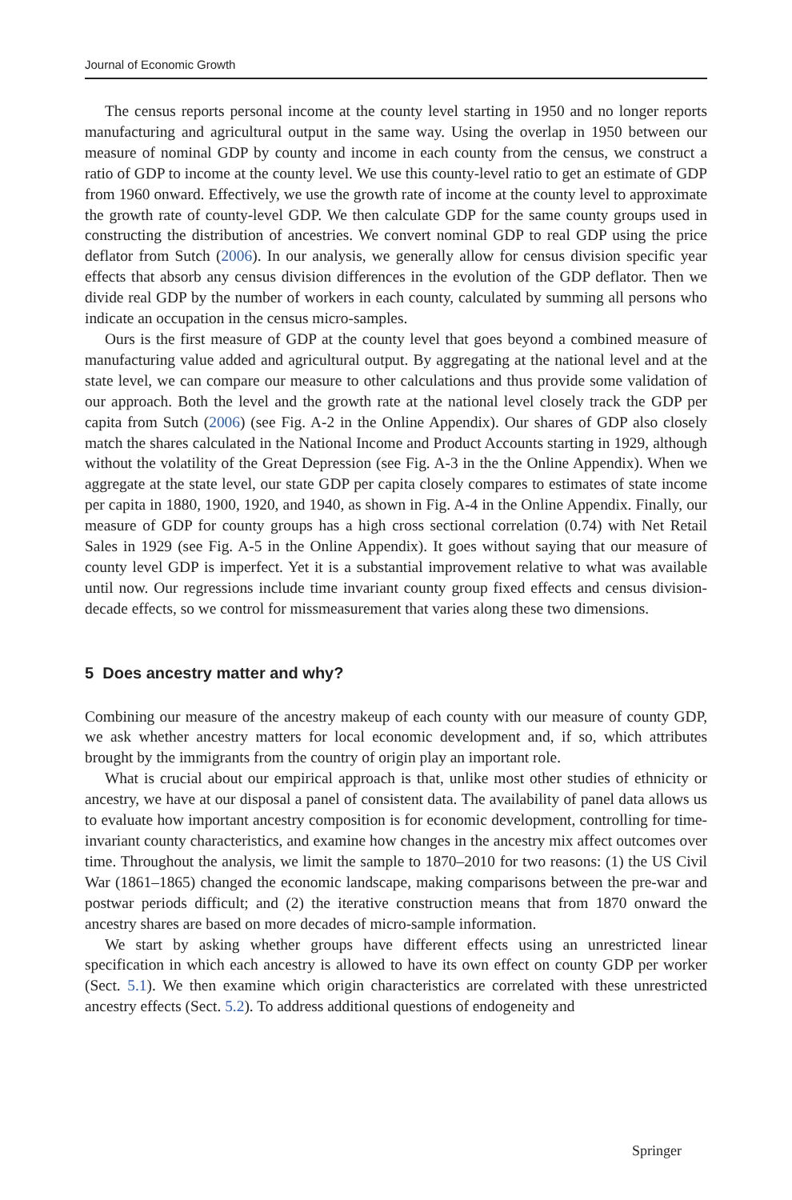Journal of Economic Growth
The census reports personal income at the county level starting in 1950 and no longer reports manufacturing and agricultural output in the same way. Using the overlap in 1950 between our measure of nominal GDP by county and income in each county from the census, we construct a ratio of GDP to income at the county level. We use this county-level ratio to get an estimate of GDP from 1960 onward. Effectively, we use the growth rate of income at the county level to approximate the growth rate of county-level GDP. We then calculate GDP for the same county groups used in constructing the distribution of ancestries. We convert nominal GDP to real GDP using the price deflator from Sutch (2006). In our analysis, we generally allow for census division specific year effects that absorb any census division differences in the evolution of the GDP deflator. Then we divide real GDP by the number of workers in each county, calculated by summing all persons who indicate an occupation in the census micro-samples.
Ours is the first measure of GDP at the county level that goes beyond a combined measure of manufacturing value added and agricultural output. By aggregating at the national level and at the state level, we can compare our measure to other calculations and thus provide some validation of our approach. Both the level and the growth rate at the national level closely track the GDP per capita from Sutch (2006) (see Fig. A-2 in the Online Appendix). Our shares of GDP also closely match the shares calculated in the National Income and Product Accounts starting in 1929, although without the volatility of the Great Depression (see Fig. A-3 in the the Online Appendix). When we aggregate at the state level, our state GDP per capita closely compares to estimates of state income per capita in 1880, 1900, 1920, and 1940, as shown in Fig. A-4 in the Online Appendix. Finally, our measure of GDP for county groups has a high cross sectional correlation (0.74) with Net Retail Sales in 1929 (see Fig. A-5 in the Online Appendix). It goes without saying that our measure of county level GDP is imperfect. Yet it is a substantial improvement relative to what was available until now. Our regressions include time invariant county group fixed effects and census division-decade effects, so we control for missmeasurement that varies along these two dimensions.
5 Does ancestry matter and why?
Combining our measure of the ancestry makeup of each county with our measure of county GDP, we ask whether ancestry matters for local economic development and, if so, which attributes brought by the immigrants from the country of origin play an important role.
What is crucial about our empirical approach is that, unlike most other studies of ethnicity or ancestry, we have at our disposal a panel of consistent data. The availability of panel data allows us to evaluate how important ancestry composition is for economic development, controlling for time-invariant county characteristics, and examine how changes in the ancestry mix affect outcomes over time. Throughout the analysis, we limit the sample to 1870–2010 for two reasons: (1) the US Civil War (1861–1865) changed the economic landscape, making comparisons between the pre-war and postwar periods difficult; and (2) the iterative construction means that from 1870 onward the ancestry shares are based on more decades of micro-sample information.
We start by asking whether groups have different effects using an unrestricted linear specification in which each ancestry is allowed to have its own effect on county GDP per worker (Sect. 5.1). We then examine which origin characteristics are correlated with these unrestricted ancestry effects (Sect. 5.2). To address additional questions of endogeneity and
Springer